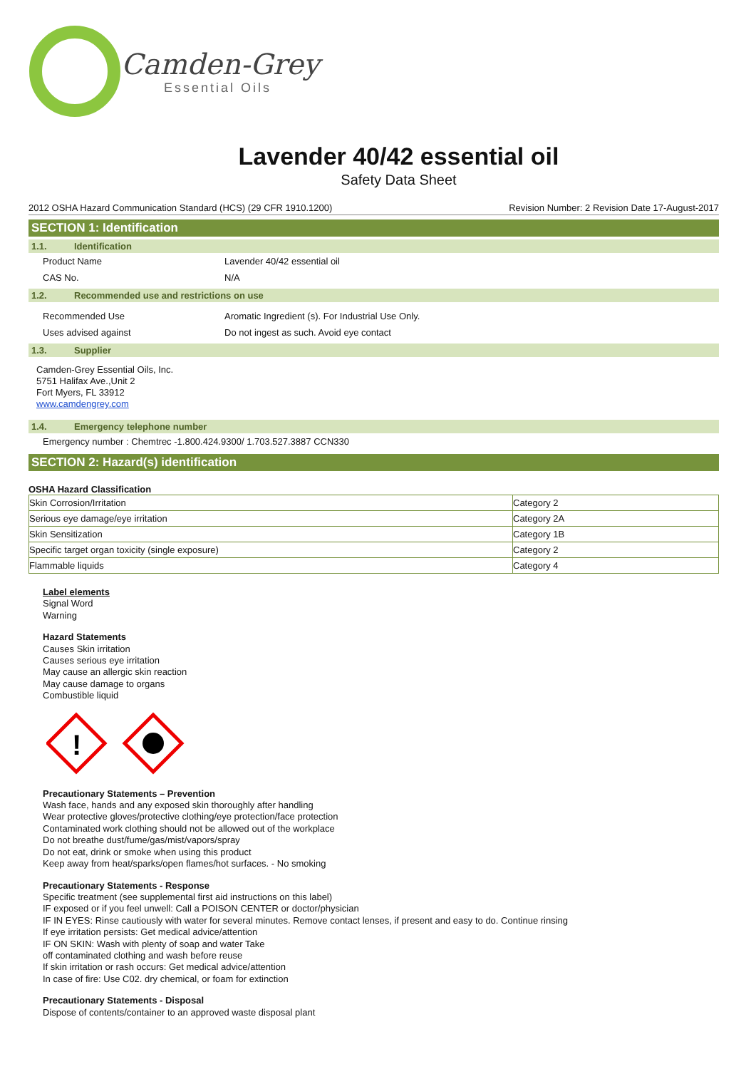Camden-Grey
Essential Oils
Lavender 40/42 essential oil
Safety Data Sheet
2012 OSHA Hazard Communication Standard (HCS) (29 CFR 1910.1200) Revision Number: 2 Revision Date 17-August-2017
SECTION 1: Identification
1.1. Identification
Product Name Lavender 40/42 essential oil
CAS No. N/A
1.2. Recommended use and restrictions on use
Recommended Use Aromatic Ingredient (s). For Industrial Use Only.
Uses advised against Do not ingest as such. Avoid eye contact
1.3. Supplier
Camden-Grey Essential Oils, Inc.
5751 Halifax Ave.,Unit 2
Fort Myers, FL 33912
www.camdengrey.com
1.4. Emergency telephone number
Emergency number : Chemtrec -1.800.424.9300/ 1.703.527.3887 CCN330
SECTION 2: Hazard(s) identification
OSHA Hazard Classification
| Skin Corrosion/Irritation | Category 2 |
| Serious eye damage/eye irritation | Category 2A |
| Skin Sensitization | Category 1B |
| Specific target organ toxicity (single exposure) | Category 2 |
| Flammable liquids | Category 4 |
Label elements
Signal Word
Warning
Hazard Statements
Causes Skin irritation
Causes serious eye irritation
May cause an allergic skin reaction
May cause damage to organs
Combustible liquid
!
Precautionary Statements – Prevention
Wash face, hands and any exposed skin thoroughly after handling
Wear protective gloves/protective clothing/eye protection/face protection
Contaminated work clothing should not be allowed out of the workplace
Do not breathe dust/fume/gas/mist/vapors/spray
Do not eat, drink or smoke when using this product
Keep away from heat/sparks/open flames/hot surfaces. - No smoking
Precautionary Statements - Response
Specific treatment (see supplemental first aid instructions on this label)
IF exposed or if you feel unwell: Call a POISON CENTER or doctor/physician
IF IN EYES: Rinse cautiously with water for several minutes. Remove contact lenses, if present and easy to do. Continue rinsing
If eye irritation persists: Get medical advice/attention
IF ON SKIN: Wash with plenty of soap and water Take
off contaminated clothing and wash before reuse
If skin irritation or rash occurs: Get medical advice/attention
In case of fire: Use C02. dry chemical, or foam for extinction
Precautionary Statements - Disposal
Dispose of contents/container to an approved waste disposal plant